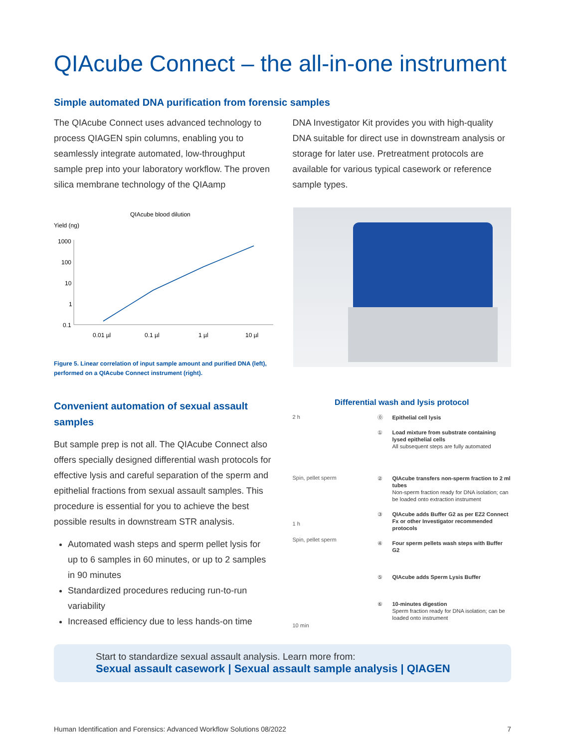QIAcube Connect – the all-in-one instrument
Simple automated DNA purification from forensic samples
The QIAcube Connect uses advanced technology to process QIAGEN spin columns, enabling you to seamlessly integrate automated, low-throughput sample prep into your laboratory workflow. The proven silica membrane technology of the QIAamp
DNA Investigator Kit provides you with high-quality DNA suitable for direct use in downstream analysis or storage for later use. Pretreatment protocols are available for various typical casework or reference sample types.
QIAcube blood dilution
Yield (ng)
1000
100
10
1
0.1
0.01 µl
0.1 µl
1 µl
10 µl
Figure 5. Linear correlation of input sample amount and purified DNA (left), performed on a QIAcube Connect instrument (right).
Convenient automation of sexual assault samples
But sample prep is not all. The QIAcube Connect also offers specially designed differential wash protocols for effective lysis and careful separation of the sperm and epithelial fractions from sexual assault samples. This procedure is essential for you to achieve the best possible results in downstream STR analysis.
Automated wash steps and sperm pellet lysis for up to 6 samples in 60 minutes, or up to 2 samples in 90 minutes
Standardized procedures reducing run-to-run variability
Increased efficiency due to less hands-on time
Differential wash and lysis protocol
2 h
Spin, pellet sperm
1 h
Spin, pellet sperm
10 min
⓪ Epithelial cell lysis
① Load mixture from substrate containing lysed epithelial cells
All subsequent steps are fully automated
② QIAcube transfers non-sperm fraction to 2 ml tubes
Non-sperm fraction ready for DNA isolation; can be loaded onto extraction instrument
③ QIAcube adds Buffer G2 as per EZ2 Connect Fx or other Investigator recommended protocols
④ Four sperm pellets wash steps with Buffer G2
⑤ QIAcube adds Sperm Lysis Buffer
⑥ 10-minutes digestion
Sperm fraction ready for DNA isolation; can be loaded onto instrument
Start to standardize sexual assault analysis. Learn more from:
Sexual assault casework | Sexual assault sample analysis | QIAGEN
Human Identification and Forensics: Advanced Workflow Solutions 08/2022 7